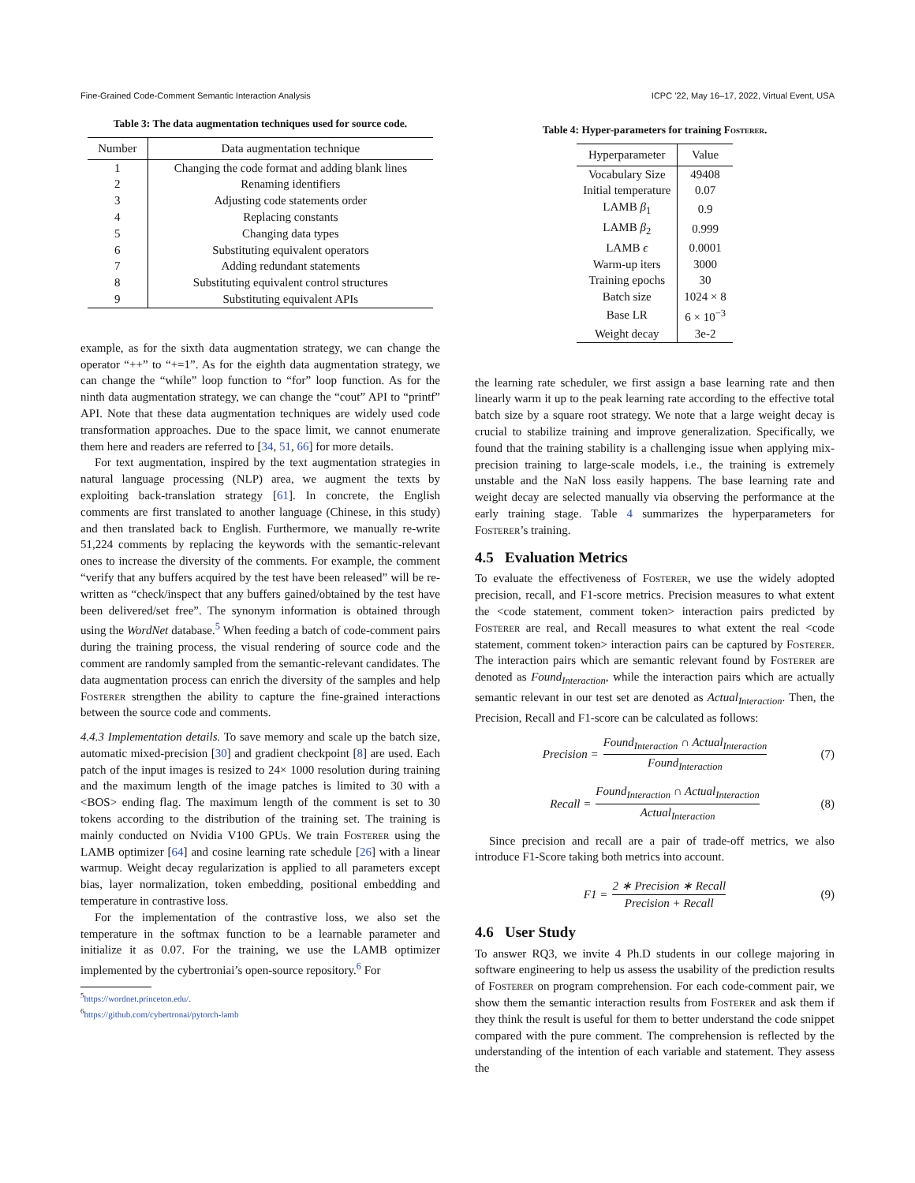Fine-Grained Code-Comment Semantic Interaction Analysis ICPC ’22, May 16–17, 2022, Virtual Event, USA
Table 3: The data augmentation techniques used for source code.
| Number | Data augmentation technique |
| --- | --- |
| 1 | Changing the code format and adding blank lines |
| 2 | Renaming identifiers |
| 3 | Adjusting code statements order |
| 4 | Replacing constants |
| 5 | Changing data types |
| 6 | Substituting equivalent operators |
| 7 | Adding redundant statements |
| 8 | Substituting equivalent control structures |
| 9 | Substituting equivalent APIs |
example, as for the sixth data augmentation strategy, we can change the operator “++” to “+=1”. As for the eighth data augmentation strategy, we can change the “while” loop function to “for” loop function. As for the ninth data augmentation strategy, we can change the “cout” API to “printf” API. Note that these data augmentation techniques are widely used code transformation approaches. Due to the space limit, we cannot enumerate them here and readers are referred to [34, 51, 66] for more details.
For text augmentation, inspired by the text augmentation strategies in natural language processing (NLP) area, we augment the texts by exploiting back-translation strategy [61]. In concrete, the English comments are first translated to another language (Chinese, in this study) and then translated back to English. Furthermore, we manually re-write 51,224 comments by replacing the keywords with the semantic-relevant ones to increase the diversity of the comments. For example, the comment “verify that any buffers acquired by the test have been released” will be re-written as “check/inspect that any buffers gained/obtained by the test have been delivered/set free”. The synonym information is obtained through using the WordNet database.<sup>5</sup> When feeding a batch of code-comment pairs during the training process, the visual rendering of source code and the comment are randomly sampled from the semantic-relevant candidates. The data augmentation process can enrich the diversity of the samples and help Fosterer strengthen the ability to capture the fine-grained interactions between the source code and comments.
4.4.3 Implementation details. To save memory and scale up the batch size, automatic mixed-precision [30] and gradient checkpoint [8] are used. Each patch of the input images is resized to 24× 1000 resolution during training and the maximum length of the image patches is limited to 30 with a <BOS> ending flag. The maximum length of the comment is set to 30 tokens according to the distribution of the training set. The training is mainly conducted on Nvidia V100 GPUs. We train Fosterer using the LAMB optimizer [64] and cosine learning rate schedule [26] with a linear warmup. Weight decay regularization is applied to all parameters except bias, layer normalization, token embedding, positional embedding and temperature in contrastive loss.
For the implementation of the contrastive loss, we also set the temperature in the softmax function to be a learnable parameter and initialize it as 0.07. For the training, we use the LAMB optimizer implemented by the cybertroniai’s open-source repository.<sup>6</sup> For
<sup>5</sup> https://wordnet.princeton.edu/.
<sup>6</sup> https://github.com/cybertronai/pytorch-lamb
Table 4: Hyper-parameters for training Fosterer.
| Hyperparameter | Value |
| --- | --- |
| Vocabulary Size | 49408 |
| Initial temperature | 0.07 |
| LAMB β<sub>1</sub> | 0.9 |
| LAMB β<sub>2</sub> | 0.999 |
| LAMB ϵ | 0.0001 |
| Warm-up iters | 3000 |
| Training epochs | 30 |
| Batch size | 1024 × 8 |
| Base LR | 6 × 10<sup>−3</sup> |
| Weight decay | 3e-2 |
the learning rate scheduler, we first assign a base learning rate and then linearly warm it up to the peak learning rate according to the effective total batch size by a square root strategy. We note that a large weight decay is crucial to stabilize training and improve generalization. Specifically, we found that the training stability is a challenging issue when applying mix-precision training to large-scale models, i.e., the training is extremely unstable and the NaN loss easily happens. The base learning rate and weight decay are selected manually via observing the performance at the early training stage. Table 4 summarizes the hyperparameters for Fosterer’s training.
4.5 Evaluation Metrics
To evaluate the effectiveness of Fosterer, we use the widely adopted precision, recall, and F1-score metrics. Precision measures to what extent the <code statement, comment token> interaction pairs predicted by Fosterer are real, and Recall measures to what extent the real <code statement, comment token> interaction pairs can be captured by Fosterer. The interaction pairs which are semantic relevant found by Fosterer are denoted as Found<sub>Interaction</sub>, while the interaction pairs which are actually semantic relevant in our test set are denoted as Actual<sub>Interaction</sub>. Then, the Precision, Recall and F1-score can be calculated as follows:
Precision = Found<sub>Interaction</sub> ∩ Actual<sub>Interaction</sub> Found<sub>Interaction</sub> (7)
Recall = Found<sub>Interaction</sub> ∩ Actual<sub>Interaction</sub> Actual<sub>Interaction</sub> (8)
Since precision and recall are a pair of trade-off metrics, we also introduce F1-Score taking both metrics into account.
F1 = 2 ∗ Precision ∗ Recall Precision + Recall (9)
4.6 User Study
To answer RQ3, we invite 4 Ph.D students in our college majoring in software engineering to help us assess the usability of the prediction results of Fosterer on program comprehension. For each code-comment pair, we show them the semantic interaction results from Fosterer and ask them if they think the result is useful for them to better understand the code snippet compared with the pure comment. The comprehension is reflected by the understanding of the intention of each variable and statement. They assess the